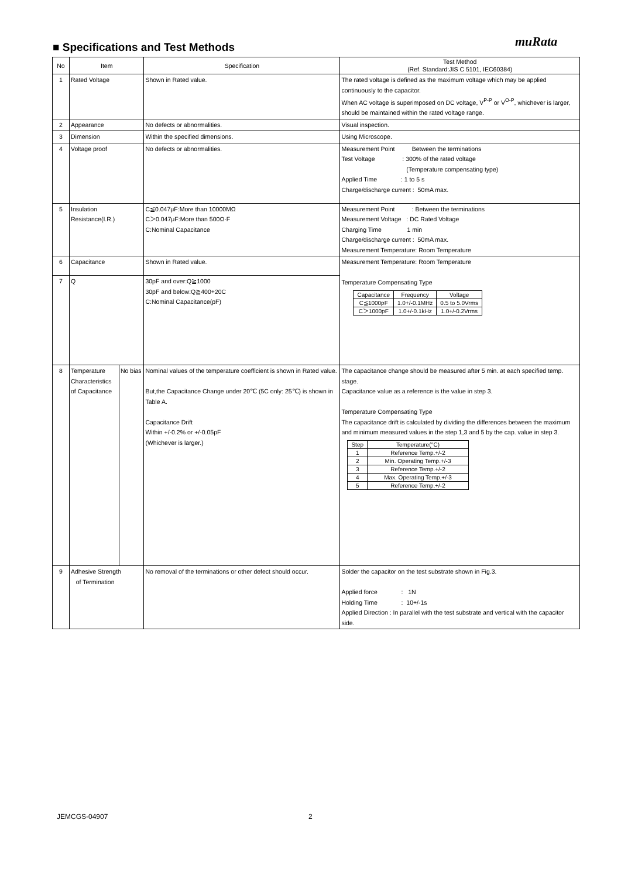muRata
■ Specifications and Test Methods
| No | Item | | Specification | Test Method (Ref. Standard:JIS C 5101, IEC60384) |
| --- | --- | --- | --- | --- |
| 1 | Rated Voltage | | Shown in Rated value. | The rated voltage is defined as the maximum voltage which may be applied continuously to the capacitor. When AC voltage is superimposed on DC voltage, V<sup>P-P</sup> or V<sup>O-P</sup>, whichever is larger, should be maintained within the rated voltage range. |
| 2 | Appearance | | No defects or abnormalities. | Visual inspection. |
| 3 | Dimension | | Within the specified dimensions. | Using Microscope. |
| 4 | Voltage proof | | No defects or abnormalities. | Measurement Point Between the terminations Test Voltage : 300% of the rated voltage (Temperature compensating type) Applied Time : 1 to 5 s Charge/discharge current : 50mA max. |
| 5 | Insulation Resistance(I.R.) | | C≦0.047μF:More than 10000MΩ C＞0.047μF:More than 500Ω·F C:Nominal Capacitance | Measurement Point : Between the terminations Measurement Voltage : DC Rated Voltage Charging Time 1 min Charge/discharge current : 50mA max. Measurement Temperature: Room Temperature |
| 6 | Capacitance | | Shown in Rated value. | Measurement Temperature: Room Temperature Temperature Compensating Type / Capacitance / Frequency / Voltage / / C≦1000pF / 1.0+/-0.1MHz / 0.5 to 5.0Vrms / / C＞1000pF / 1.0+/-0.1kHz / 1.0+/-0.2Vrms / |
| 7 | Q | | 30pF and over:Q≧1000 30pF and below:Q≧400+20C C:Nominal Capacitance(pF) | |
| 8 | Temperature Characteristics of Capacitance | No bias | Nominal values of the temperature coefficient is shown in Rated value. But,the Capacitance Change under 20℃ (5C only: 25℃) is shown in Table A. Capacitance Drift Within +/-0.2% or +/-0.05pF (Whichever is larger.) | The capacitance change should be measured after 5 min. at each specified temp. stage. Capacitance value as a reference is the value in step 3. Temperature Compensating Type The capacitance drift is calculated by dividing the differences between the maximum and minimum measured values in the step 1,3 and 5 by the cap. value in step 3. / Step / Temperature(°C) / / 1 / Reference Temp.+/-2 / / 2 / Min. Operating Temp.+/-3 / / 3 / Reference Temp.+/-2 / / 4 / Max. Operating Temp.+/-3 / / 5 / Reference Temp.+/-2 / |
| 9 | Adhesive Strength of Termination | | No removal of the terminations or other defect should occur. | Solder the capacitor on the test substrate shown in Fig.3. Applied force : 1N Holding Time : 10+/-1s Applied Direction : In parallel with the test substrate and vertical with the capacitor side. |
JEMCGS-04907 2